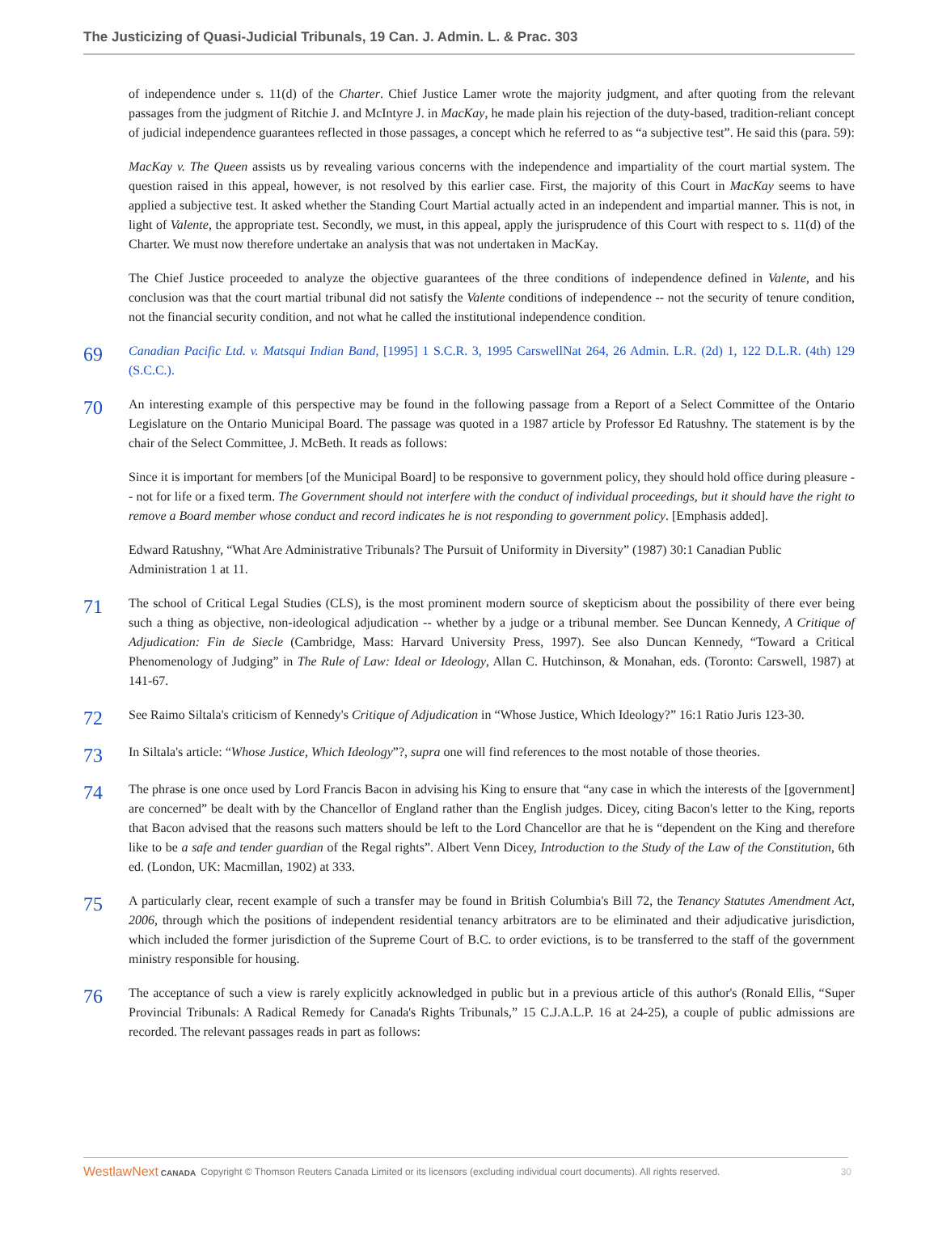The Justicizing of Quasi-Judicial Tribunals, 19 Can. J. Admin. L. & Prac. 303
of independence under s. 11(d) of the Charter. Chief Justice Lamer wrote the majority judgment, and after quoting from the relevant passages from the judgment of Ritchie J. and McIntyre J. in MacKay, he made plain his rejection of the duty-based, tradition-reliant concept of judicial independence guarantees reflected in those passages, a concept which he referred to as “a subjective test”. He said this (para. 59):
MacKay v. The Queen assists us by revealing various concerns with the independence and impartiality of the court martial system. The question raised in this appeal, however, is not resolved by this earlier case. First, the majority of this Court in MacKay seems to have applied a subjective test. It asked whether the Standing Court Martial actually acted in an independent and impartial manner. This is not, in light of Valente, the appropriate test. Secondly, we must, in this appeal, apply the jurisprudence of this Court with respect to s. 11(d) of the Charter. We must now therefore undertake an analysis that was not undertaken in MacKay.
The Chief Justice proceeded to analyze the objective guarantees of the three conditions of independence defined in Valente, and his conclusion was that the court martial tribunal did not satisfy the Valente conditions of independence -- not the security of tenure condition, not the financial security condition, and not what he called the institutional independence condition.
69
Canadian Pacific Ltd. v. Matsqui Indian Band, [1995] 1 S.C.R. 3, 1995 CarswellNat 264, 26 Admin. L.R. (2d) 1, 122 D.L.R. (4th) 129 (S.C.C.).
70
An interesting example of this perspective may be found in the following passage from a Report of a Select Committee of the Ontario Legislature on the Ontario Municipal Board. The passage was quoted in a 1987 article by Professor Ed Ratushny. The statement is by the chair of the Select Committee, J. McBeth. It reads as follows:
Since it is important for members [of the Municipal Board] to be responsive to government policy, they should hold office during pleasure -- not for life or a fixed term. The Government should not interfere with the conduct of individual proceedings, but it should have the right to remove a Board member whose conduct and record indicates he is not responding to government policy. [Emphasis added].
Edward Ratushny, “What Are Administrative Tribunals? The Pursuit of Uniformity in Diversity” (1987) 30:1 Canadian Public Administration 1 at 11.
71
The school of Critical Legal Studies (CLS), is the most prominent modern source of skepticism about the possibility of there ever being such a thing as objective, non-ideological adjudication -- whether by a judge or a tribunal member. See Duncan Kennedy, A Critique of Adjudication: Fin de Siecle (Cambridge, Mass: Harvard University Press, 1997). See also Duncan Kennedy, “Toward a Critical Phenomenology of Judging” in The Rule of Law: Ideal or Ideology, Allan C. Hutchinson, & Monahan, eds. (Toronto: Carswell, 1987) at 141-67.
72
See Raimo Siltala's criticism of Kennedy's Critique of Adjudication in “Whose Justice, Which Ideology?” 16:1 Ratio Juris 123-30.
73
In Siltala's article: “Whose Justice, Which Ideology”?, supra one will find references to the most notable of those theories.
74
The phrase is one once used by Lord Francis Bacon in advising his King to ensure that “any case in which the interests of the [government] are concerned” be dealt with by the Chancellor of England rather than the English judges. Dicey, citing Bacon's letter to the King, reports that Bacon advised that the reasons such matters should be left to the Lord Chancellor are that he is “dependent on the King and therefore like to be a safe and tender guardian of the Regal rights”. Albert Venn Dicey, Introduction to the Study of the Law of the Constitution, 6th ed. (London, UK: Macmillan, 1902) at 333.
75
A particularly clear, recent example of such a transfer may be found in British Columbia's Bill 72, the Tenancy Statutes Amendment Act, 2006, through which the positions of independent residential tenancy arbitrators are to be eliminated and their adjudicative jurisdiction, which included the former jurisdiction of the Supreme Court of B.C. to order evictions, is to be transferred to the staff of the government ministry responsible for housing.
76
The acceptance of such a view is rarely explicitly acknowledged in public but in a previous article of this author's (Ronald Ellis, “Super Provincial Tribunals: A Radical Remedy for Canada's Rights Tribunals,” 15 C.J.A.L.P. 16 at 24-25), a couple of public admissions are recorded. The relevant passages reads in part as follows:
WestlawNext CANADA Copyright © Thomson Reuters Canada Limited or its licensors (excluding individual court documents). All rights reserved. 30